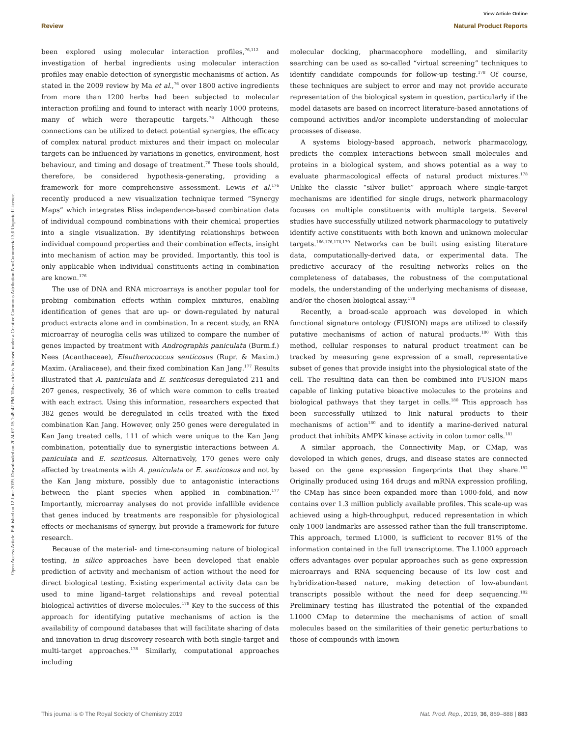View Article Online
Review Natural Product Reports
Open Access Article. Published on 12 June 2019. Downloaded on 2024-07-15 1:49:42 PM. This article is licensed under a Creative Commons Attribution-NonCommercial 3.0 Unported Licence.
been explored using molecular interaction profiles,<sup>76,112</sup> and investigation of herbal ingredients using molecular interaction profiles may enable detection of synergistic mechanisms of action. As stated in the 2009 review by Ma et al.,<sup>76</sup> over 1800 active ingredients from more than 1200 herbs had been subjected to molecular interaction profiling and found to interact with nearly 1000 proteins, many of which were therapeutic targets.<sup>76</sup> Although these connections can be utilized to detect potential synergies, the efficacy of complex natural product mixtures and their impact on molecular targets can be influenced by variations in genetics, environment, host behaviour, and timing and dosage of treatment.<sup>76</sup> These tools should, therefore, be considered hypothesis-generating, providing a framework for more comprehensive assessment. Lewis et al.<sup>176</sup> recently produced a new visualization technique termed “Synergy Maps” which integrates Bliss independence-based combination data of individual compound combinations with their chemical properties into a single visualization. By identifying relationships between individual compound properties and their combination effects, insight into mechanism of action may be provided. Importantly, this tool is only applicable when individual constituents acting in combination are known.<sup>176</sup>
The use of DNA and RNA microarrays is another popular tool for probing combination effects within complex mixtures, enabling identification of genes that are up- or down-regulated by natural product extracts alone and in combination. In a recent study, an RNA microarray of neuroglia cells was utilized to compare the number of genes impacted by treatment with Andrographis paniculata (Burm.f.) Nees (Acanthaceae), Eleutherococcus senticosus (Rupr. & Maxim.) Maxim. (Araliaceae), and their fixed combination Kan Jang.<sup>177</sup> Results illustrated that A. paniculata and E. senticosus deregulated 211 and 207 genes, respectively, 36 of which were common to cells treated with each extract. Using this information, researchers expected that 382 genes would be deregulated in cells treated with the fixed combination Kan Jang. However, only 250 genes were deregulated in Kan Jang treated cells, 111 of which were unique to the Kan Jang combination, potentially due to synergistic interactions between A. paniculata and E. senticosus. Alternatively, 170 genes were only affected by treatments with A. paniculata or E. senticosus and not by the Kan Jang mixture, possibly due to antagonistic interactions between the plant species when applied in combination.<sup>177</sup> Importantly, microarray analyses do not provide infallible evidence that genes induced by treatments are responsible for physiological effects or mechanisms of synergy, but provide a framework for future research.
Because of the material- and time-consuming nature of biological testing, in silico approaches have been developed that enable prediction of activity and mechanism of action without the need for direct biological testing. Existing experimental activity data can be used to mine ligand–target relationships and reveal potential biological activities of diverse molecules.<sup>178</sup> Key to the success of this approach for identifying putative mechanisms of action is the availability of compound databases that will facilitate sharing of data and innovation in drug discovery research with both single-target and multi-target approaches.<sup>178</sup> Similarly, computational approaches including
molecular docking, pharmacophore modelling, and similarity searching can be used as so-called “virtual screening” techniques to identify candidate compounds for follow-up testing.<sup>178</sup> Of course, these techniques are subject to error and may not provide accurate representation of the biological system in question, particularly if the model datasets are based on incorrect literature-based annotations of compound activities and/or incomplete understanding of molecular processes of disease.
A systems biology-based approach, network pharmacology, predicts the complex interactions between small molecules and proteins in a biological system, and shows potential as a way to evaluate pharmacological effects of natural product mixtures.<sup>178</sup> Unlike the classic “silver bullet” approach where single-target mechanisms are identified for single drugs, network pharmacology focuses on multiple constituents with multiple targets. Several studies have successfully utilized network pharmacology to putatively identify active constituents with both known and unknown molecular targets.<sup>166,176,178,179</sup> Networks can be built using existing literature data, computationally-derived data, or experimental data. The predictive accuracy of the resulting networks relies on the completeness of databases, the robustness of the computational models, the understanding of the underlying mechanisms of disease, and/or the chosen biological assay.<sup>178</sup>
Recently, a broad-scale approach was developed in which functional signature ontology (FUSION) maps are utilized to classify putative mechanisms of action of natural products.<sup>180</sup> With this method, cellular responses to natural product treatment can be tracked by measuring gene expression of a small, representative subset of genes that provide insight into the physiological state of the cell. The resulting data can then be combined into FUSION maps capable of linking putative bioactive molecules to the proteins and biological pathways that they target in cells.<sup>180</sup> This approach has been successfully utilized to link natural products to their mechanisms of action<sup>180</sup> and to identify a marine-derived natural product that inhibits AMPK kinase activity in colon tumor cells.<sup>181</sup>
A similar approach, the Connectivity Map, or CMap, was developed in which genes, drugs, and disease states are connected based on the gene expression fingerprints that they share.<sup>182</sup> Originally produced using 164 drugs and mRNA expression profiling, the CMap has since been expanded more than 1000-fold, and now contains over 1.3 million publicly available profiles. This scale-up was achieved using a high-throughput, reduced representation in which only 1000 landmarks are assessed rather than the full transcriptome. This approach, termed L1000, is sufficient to recover 81% of the information contained in the full transcriptome. The L1000 approach offers advantages over popular approaches such as gene expression microarrays and RNA sequencing because of its low cost and hybridization-based nature, making detection of low-abundant transcripts possible without the need for deep sequencing.<sup>182</sup> Preliminary testing has illustrated the potential of the expanded L1000 CMap to determine the mechanisms of action of small molecules based on the similarities of their genetic perturbations to those of compounds with known
This journal is © The Royal Society of Chemistry 2019 Nat. Prod. Rep., 2019, 36, 869–888 | 883